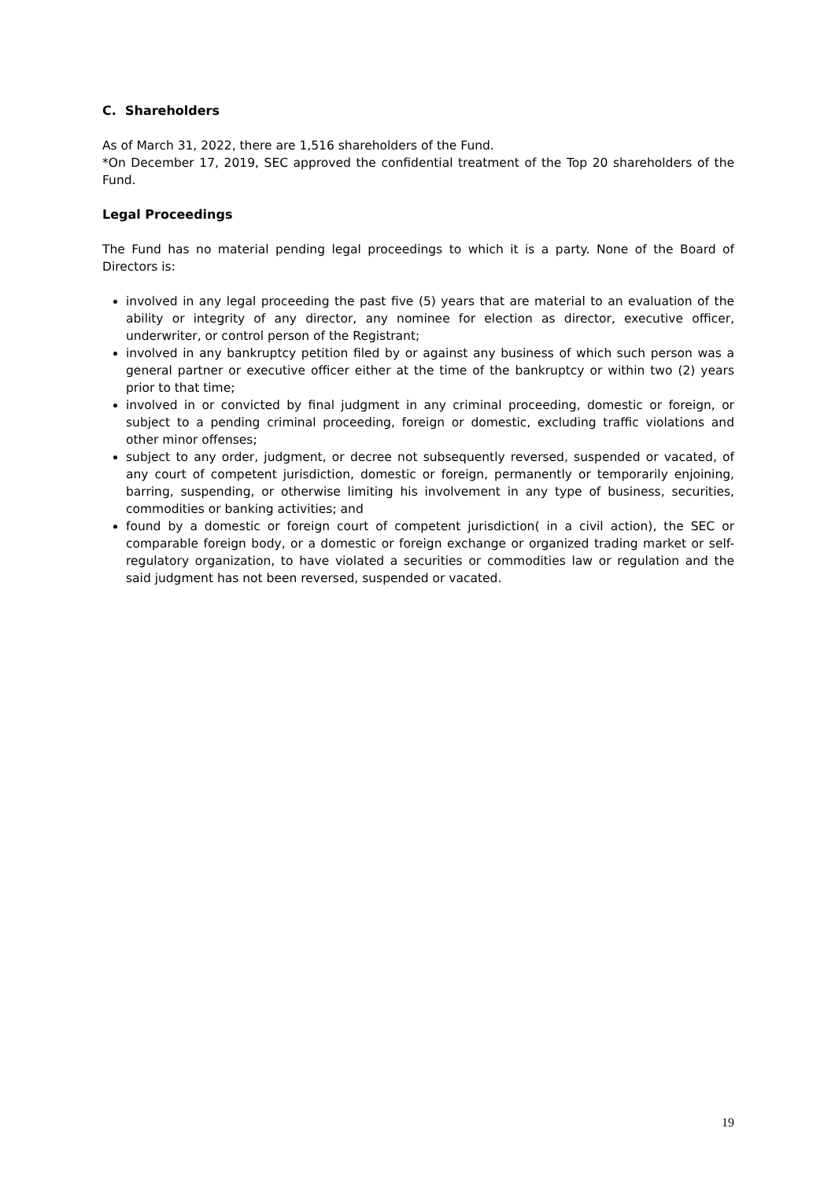C. Shareholders
As of March 31, 2022, there are 1,516 shareholders of the Fund.
*On December 17, 2019, SEC approved the confidential treatment of the Top 20 shareholders of the Fund.
Legal Proceedings
The Fund has no material pending legal proceedings to which it is a party. None of the Board of Directors is:
involved in any legal proceeding the past five (5) years that are material to an evaluation of the ability or integrity of any director, any nominee for election as director, executive officer, underwriter, or control person of the Registrant;
involved in any bankruptcy petition filed by or against any business of which such person was a general partner or executive officer either at the time of the bankruptcy or within two (2) years prior to that time;
involved in or convicted by final judgment in any criminal proceeding, domestic or foreign, or subject to a pending criminal proceeding, foreign or domestic, excluding traffic violations and other minor offenses;
subject to any order, judgment, or decree not subsequently reversed, suspended or vacated, of any court of competent jurisdiction, domestic or foreign, permanently or temporarily enjoining, barring, suspending, or otherwise limiting his involvement in any type of business, securities, commodities or banking activities; and
found by a domestic or foreign court of competent jurisdiction( in a civil action), the SEC or comparable foreign body, or a domestic or foreign exchange or organized trading market or self-regulatory organization, to have violated a securities or commodities law or regulation and the said judgment has not been reversed, suspended or vacated.
19